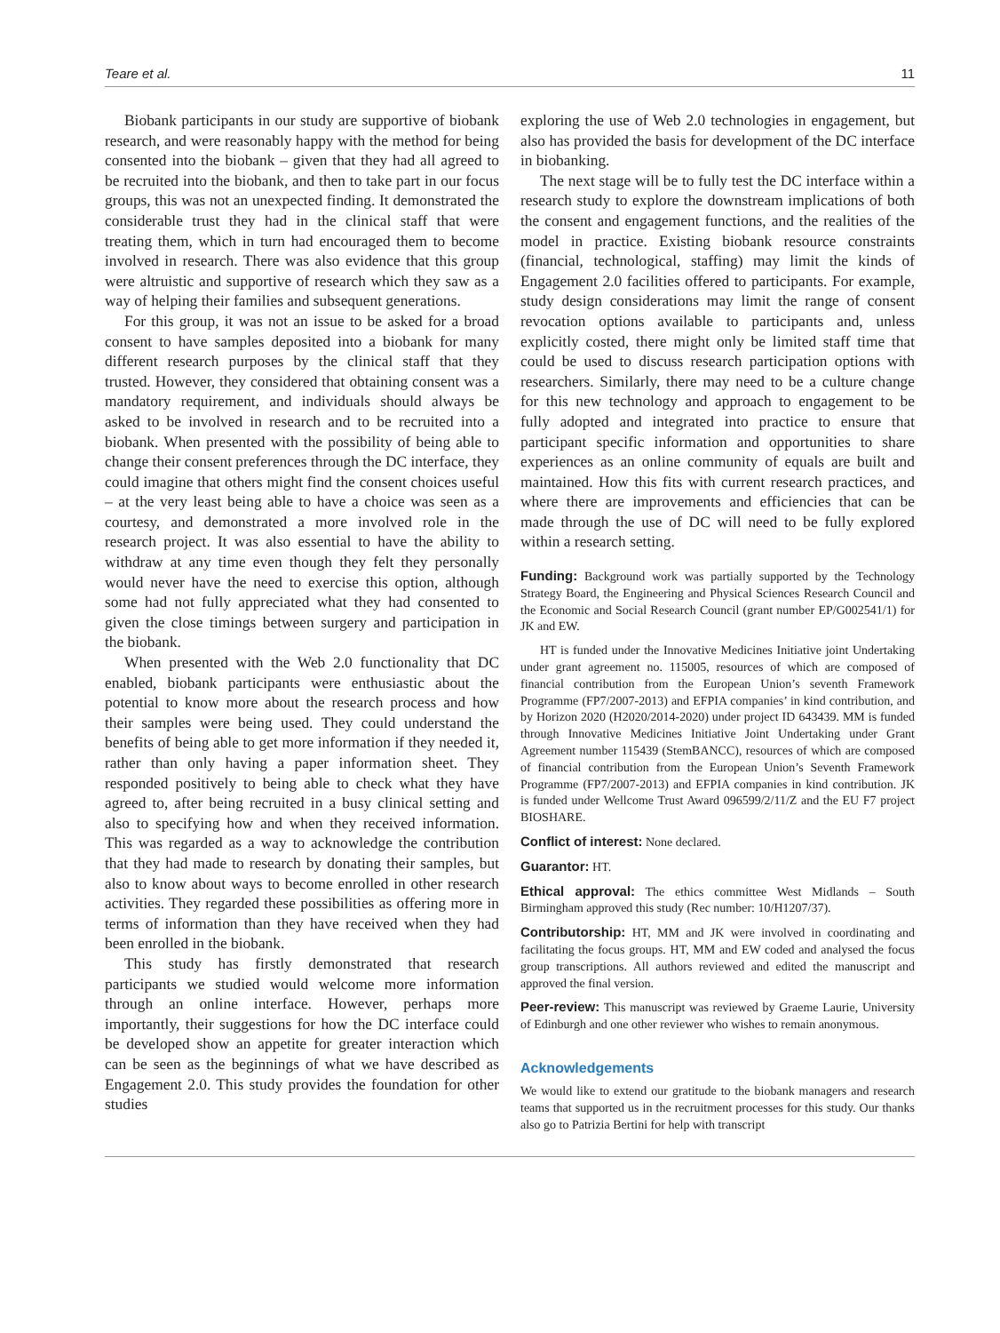Teare et al. 11
Biobank participants in our study are supportive of biobank research, and were reasonably happy with the method for being consented into the biobank – given that they had all agreed to be recruited into the biobank, and then to take part in our focus groups, this was not an unexpected finding. It demonstrated the considerable trust they had in the clinical staff that were treating them, which in turn had encouraged them to become involved in research. There was also evidence that this group were altruistic and supportive of research which they saw as a way of helping their families and subsequent generations.
For this group, it was not an issue to be asked for a broad consent to have samples deposited into a biobank for many different research purposes by the clinical staff that they trusted. However, they considered that obtaining consent was a mandatory requirement, and individuals should always be asked to be involved in research and to be recruited into a biobank. When presented with the possibility of being able to change their consent preferences through the DC interface, they could imagine that others might find the consent choices useful – at the very least being able to have a choice was seen as a courtesy, and demonstrated a more involved role in the research project. It was also essential to have the ability to withdraw at any time even though they felt they personally would never have the need to exercise this option, although some had not fully appreciated what they had consented to given the close timings between surgery and participation in the biobank.
When presented with the Web 2.0 functionality that DC enabled, biobank participants were enthusiastic about the potential to know more about the research process and how their samples were being used. They could understand the benefits of being able to get more information if they needed it, rather than only having a paper information sheet. They responded positively to being able to check what they have agreed to, after being recruited in a busy clinical setting and also to specifying how and when they received information. This was regarded as a way to acknowledge the contribution that they had made to research by donating their samples, but also to know about ways to become enrolled in other research activities. They regarded these possibilities as offering more in terms of information than they have received when they had been enrolled in the biobank.
This study has firstly demonstrated that research participants we studied would welcome more information through an online interface. However, perhaps more importantly, their suggestions for how the DC interface could be developed show an appetite for greater interaction which can be seen as the beginnings of what we have described as Engagement 2.0. This study provides the foundation for other studies
exploring the use of Web 2.0 technologies in engagement, but also has provided the basis for development of the DC interface in biobanking.
The next stage will be to fully test the DC interface within a research study to explore the downstream implications of both the consent and engagement functions, and the realities of the model in practice. Existing biobank resource constraints (financial, technological, staffing) may limit the kinds of Engagement 2.0 facilities offered to participants. For example, study design considerations may limit the range of consent revocation options available to participants and, unless explicitly costed, there might only be limited staff time that could be used to discuss research participation options with researchers. Similarly, there may need to be a culture change for this new technology and approach to engagement to be fully adopted and integrated into practice to ensure that participant specific information and opportunities to share experiences as an online community of equals are built and maintained. How this fits with current research practices, and where there are improvements and efficiencies that can be made through the use of DC will need to be fully explored within a research setting.
Funding: Background work was partially supported by the Technology Strategy Board, the Engineering and Physical Sciences Research Council and the Economic and Social Research Council (grant number EP/G002541/1) for JK and EW.
HT is funded under the Innovative Medicines Initiative joint Undertaking under grant agreement no. 115005, resources of which are composed of financial contribution from the European Union’s seventh Framework Programme (FP7/2007-2013) and EFPIA companies’ in kind contribution, and by Horizon 2020 (H2020/2014-2020) under project ID 643439. MM is funded through Innovative Medicines Initiative Joint Undertaking under Grant Agreement number 115439 (StemBANCC), resources of which are composed of financial contribution from the European Union’s Seventh Framework Programme (FP7/2007-2013) and EFPIA companies in kind contribution. JK is funded under Wellcome Trust Award 096599/2/11/Z and the EU F7 project BIOSHARE.
Conflict of interest: None declared.
Guarantor: HT.
Ethical approval: The ethics committee West Midlands – South Birmingham approved this study (Rec number: 10/H1207/37).
Contributorship: HT, MM and JK were involved in coordinating and facilitating the focus groups. HT, MM and EW coded and analysed the focus group transcriptions. All authors reviewed and edited the manuscript and approved the final version.
Peer-review: This manuscript was reviewed by Graeme Laurie, University of Edinburgh and one other reviewer who wishes to remain anonymous.
Acknowledgements
We would like to extend our gratitude to the biobank managers and research teams that supported us in the recruitment processes for this study. Our thanks also go to Patrizia Bertini for help with transcript